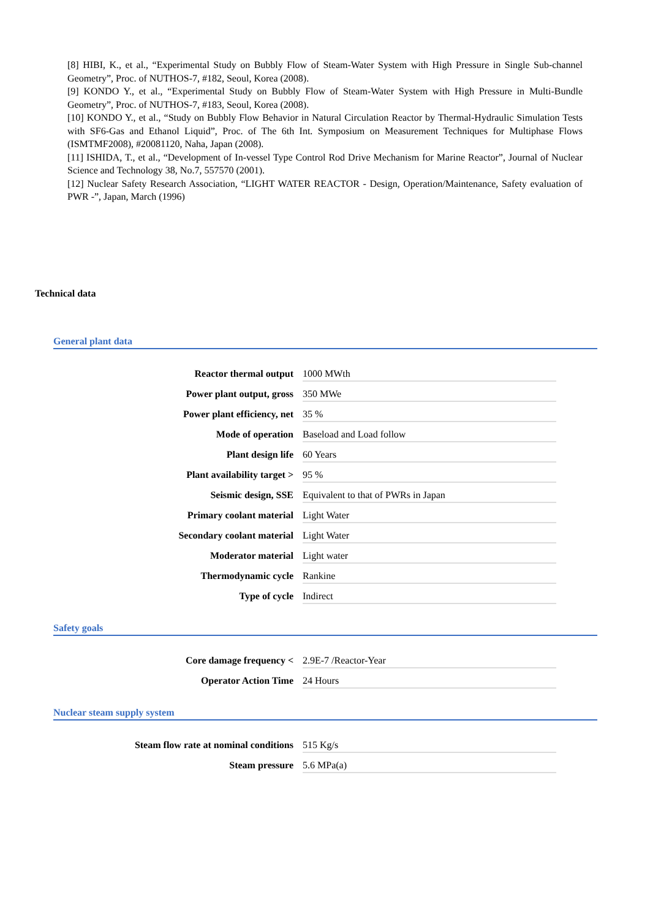[8] HIBI, K., et al., “Experimental Study on Bubbly Flow of Steam-Water System with High Pressure in Single Sub-channel Geometry”, Proc. of NUTHOS-7, #182, Seoul, Korea (2008).
[9] KONDO Y., et al., “Experimental Study on Bubbly Flow of Steam-Water System with High Pressure in Multi-Bundle Geometry”, Proc. of NUTHOS-7, #183, Seoul, Korea (2008).
[10] KONDO Y., et al., “Study on Bubbly Flow Behavior in Natural Circulation Reactor by Thermal-Hydraulic Simulation Tests with SF6-Gas and Ethanol Liquid”, Proc. of The 6th Int. Symposium on Measurement Techniques for Multiphase Flows (ISMTMF2008), #20081120, Naha, Japan (2008).
[11] ISHIDA, T., et al., “Development of In-vessel Type Control Rod Drive Mechanism for Marine Reactor”, Journal of Nuclear Science and Technology 38, No.7, 557570 (2001).
[12] Nuclear Safety Research Association, “LIGHT WATER REACTOR - Design, Operation/Maintenance, Safety evaluation of PWR -”, Japan, March (1996)
Technical data
General plant data
| Reactor thermal output | 1000 MWth |
| Power plant output, gross | 350 MWe |
| Power plant efficiency, net | 35 % |
| Mode of operation | Baseload and Load follow |
| Plant design life | 60 Years |
| Plant availability target > | 95 % |
| Seismic design, SSE | Equivalent to that of PWRs in Japan |
| Primary coolant material | Light Water |
| Secondary coolant material | Light Water |
| Moderator material | Light water |
| Thermodynamic cycle | Rankine |
| Type of cycle | Indirect |
Safety goals
| Core damage frequency < | 2.9E-7 /Reactor-Year |
| Operator Action Time | 24 Hours |
Nuclear steam supply system
| Steam flow rate at nominal conditions | 515 Kg/s |
| Steam pressure | 5.6 MPa(a) |